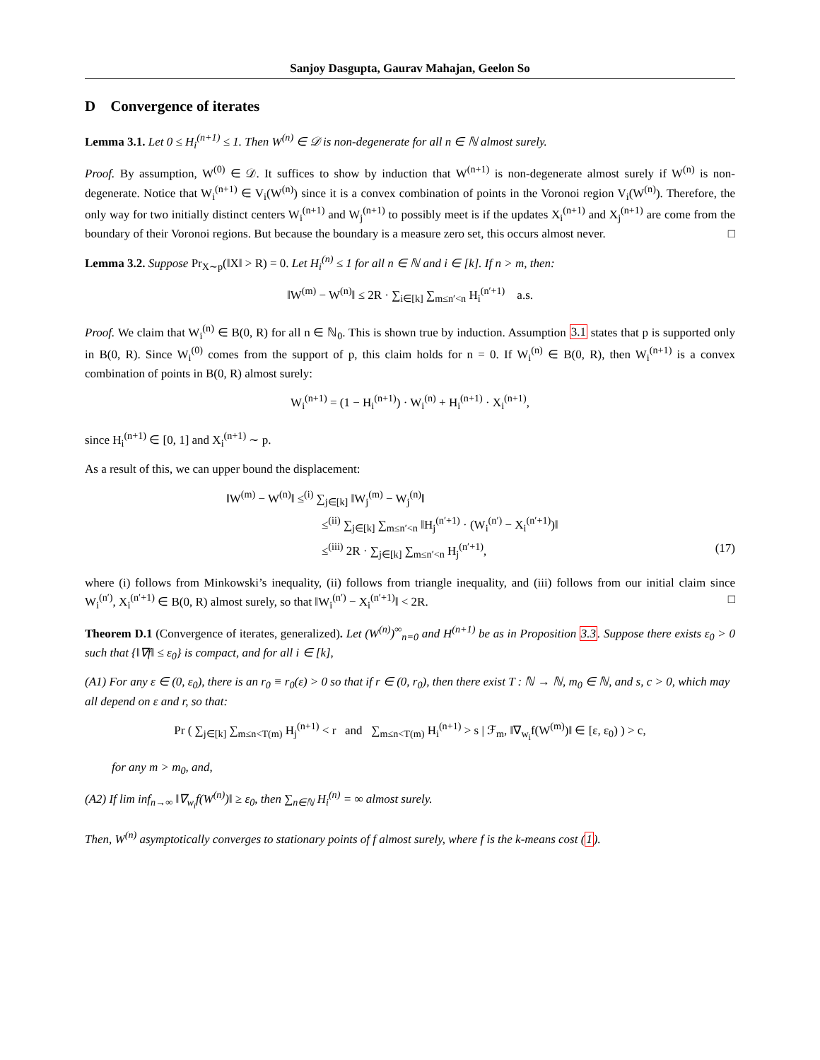Sanjoy Dasgupta, Gaurav Mahajan, Geelon So
D Convergence of iterates
Lemma 3.1. Let 0 ≤ H<sub>i</sub><sup>(n+1)</sup> ≤ 1. Then W<sup>(n)</sup> ∈ 𝒟 is non-degenerate for all n ∈ ℕ almost surely.
Proof. By assumption, W<sup>(0)</sup> ∈ 𝒟. It suffices to show by induction that W<sup>(n+1)</sup> is non-degenerate almost surely if W<sup>(n)</sup> is non-degenerate. Notice that W<sub>i</sub><sup>(n+1)</sup> ∈ V<sub>i</sub>(W<sup>(n)</sup>) since it is a convex combination of points in the Voronoi region V<sub>i</sub>(W<sup>(n)</sup>). Therefore, the only way for two initially distinct centers W<sub>i</sub><sup>(n+1)</sup> and W<sub>j</sub><sup>(n+1)</sup> to possibly meet is if the updates X<sub>i</sub><sup>(n+1)</sup> and X<sub>j</sub><sup>(n+1)</sup> are come from the boundary of their Voronoi regions. But because the boundary is a measure zero set, this occurs almost never. □
Lemma 3.2. Suppose Pr<sub>X∼p</sub>(‖X‖ > R) = 0. Let H<sub>i</sub><sup>(n)</sup> ≤ 1 for all n ∈ ℕ and i ∈ [k]. If n > m, then:
‖W<sup>(m)</sup> − W<sup>(n)</sup>‖ ≤ 2R · ∑<sub>i∈[k]</sub> ∑<sub>m≤n′<n</sub> H<sub>i</sub><sup>(n′+1)</sup> a.s.
Proof. We claim that W<sub>i</sub><sup>(n)</sup> ∈ B(0, R) for all n ∈ ℕ<sub>0</sub>. This is shown true by induction. Assumption 3.1 states that p is supported only in B(0, R). Since W<sub>i</sub><sup>(0)</sup> comes from the support of p, this claim holds for n = 0. If W<sub>i</sub><sup>(n)</sup> ∈ B(0, R), then W<sub>i</sub><sup>(n+1)</sup> is a convex combination of points in B(0, R) almost surely:
W<sub>i</sub><sup>(n+1)</sup> = (1 − H<sub>i</sub><sup>(n+1)</sup>) · W<sub>i</sub><sup>(n)</sup> + H<sub>i</sub><sup>(n+1)</sup> · X<sub>i</sub><sup>(n+1)</sup>,
since H<sub>i</sub><sup>(n+1)</sup> ∈ [0, 1] and X<sub>i</sub><sup>(n+1)</sup> ∼ p.
As a result of this, we can upper bound the displacement:
‖W<sup>(m)</sup> − W<sup>(n)</sup>‖ ≤<sup>(i)</sup> ∑<sub>j∈[k]</sub> ‖W<sub>j</sub><sup>(m)</sup> − W<sub>j</sub><sup>(n)</sup>‖
≤<sup>(ii)</sup> ∑<sub>j∈[k]</sub> ∑<sub>m≤n′<n</sub> ‖H<sub>j</sub><sup>(n′+1)</sup> · (W<sub>i</sub><sup>(n′)</sup> − X<sub>i</sub><sup>(n′+1)</sup>)‖
≤<sup>(iii)</sup> 2R · ∑<sub>j∈[k]</sub> ∑<sub>m≤n′<n</sub> H<sub>j</sub><sup>(n′+1)</sup>, (17)
where (i) follows from Minkowski’s inequality, (ii) follows from triangle inequality, and (iii) follows from our initial claim since W<sub>i</sub><sup>(n′)</sup>, X<sub>i</sub><sup>(n′+1)</sup> ∈ B(0, R) almost surely, so that ‖W<sub>i</sub><sup>(n′)</sup> − X<sub>i</sub><sup>(n′+1)</sup>‖ < 2R. □
Theorem D.1 (Convergence of iterates, generalized). Let (W<sup>(n)</sup>)<sup>∞</sup><sub>n=0</sub> and H<sup>(n+1)</sup> be as in Proposition 3.3. Suppose there exists ε<sub>0</sub> > 0 such that {‖∇f‖ ≤ ε<sub>0</sub>} is compact, and for all i ∈ [k],
(A1) For any ε ∈ (0, ε<sub>0</sub>), there is an r<sub>0</sub> ≡ r<sub>0</sub>(ε) > 0 so that if r ∈ (0, r<sub>0</sub>), then there exist T : ℕ → ℕ, m<sub>0</sub> ∈ ℕ, and s, c > 0, which may all depend on ε and r, so that:
Pr ( ∑<sub>j∈[k]</sub> ∑<sub>m≤n<T(m)</sub> H<sub>j</sub><sup>(n+1)</sup> < r and ∑<sub>m≤n<T(m)</sub> H<sub>i</sub><sup>(n+1)</sup> > s | ℱ<sub>m</sub>, ‖∇<sub>w<sub>i</sub></sub>f(W<sup>(m)</sup>)‖ ∈ [ε, ε<sub>0</sub>) ) > c,
for any m > m<sub>0</sub>, and,
(A2) If lim inf<sub>n→∞</sub> ‖∇<sub>w<sub>i</sub></sub>f(W<sup>(n)</sup>)‖ ≥ ε<sub>0</sub>, then ∑<sub>n∈ℕ</sub> H<sub>i</sub><sup>(n)</sup> = ∞ almost surely.
Then, W<sup>(n)</sup> asymptotically converges to stationary points of f almost surely, where f is the k-means cost (1).